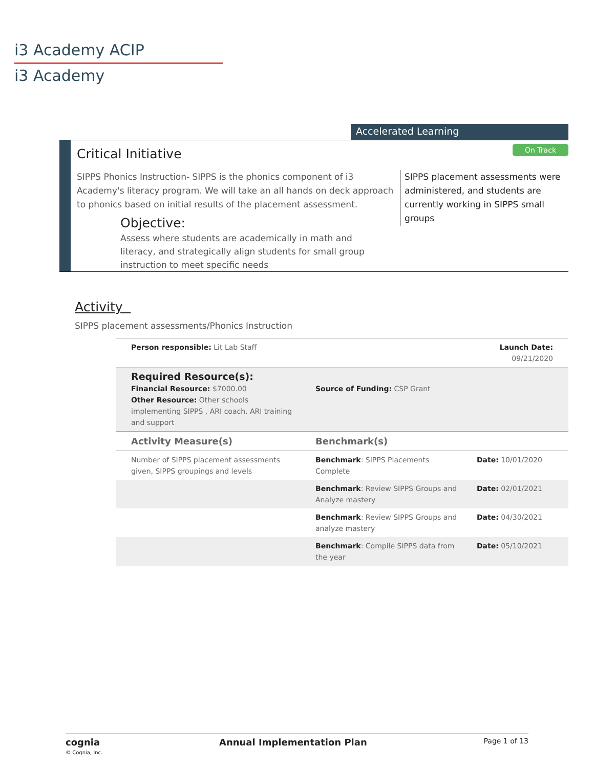i3 Academy ACIP
i3 Academy
Accelerated Learning
Critical Initiative On Track
SIPPS Phonics Instruction- SIPPS is the phonics component of i3 Academy's literacy program. We will take an all hands on deck approach to phonics based on initial results of the placement assessment.
Objective:
Assess where students are academically in math and literacy, and strategically align students for small group instruction to meet specific needs
SIPPS placement assessments were administered, and students are currently working in SIPPS small groups
Activity
SIPPS placement assessments/Phonics Instruction
| Person responsible: Lit Lab Staff | | Launch Date: 09/21/2020 |
| Required Resource(s): Financial Resource: $7000.00 Other Resource: Other schools implementing SIPPS , ARI coach, ARI training and support | Source of Funding: CSP Grant | |
| Activity Measure(s) | Benchmark(s) | |
| Number of SIPPS placement assessments given, SIPPS groupings and levels | Benchmark : SIPPS Placements Complete | Date: 10/01/2020 |
| | Benchmark : Review SIPPS Groups and Analyze mastery | Date: 02/01/2021 |
| | Benchmark : Review SIPPS Groups and analyze mastery | Date: 04/30/2021 |
| | Benchmark : Compile SIPPS data from the year | Date: 05/10/2021 |
cognia
© Cognia, Inc.
Annual Implementation Plan
Page 1 of 13